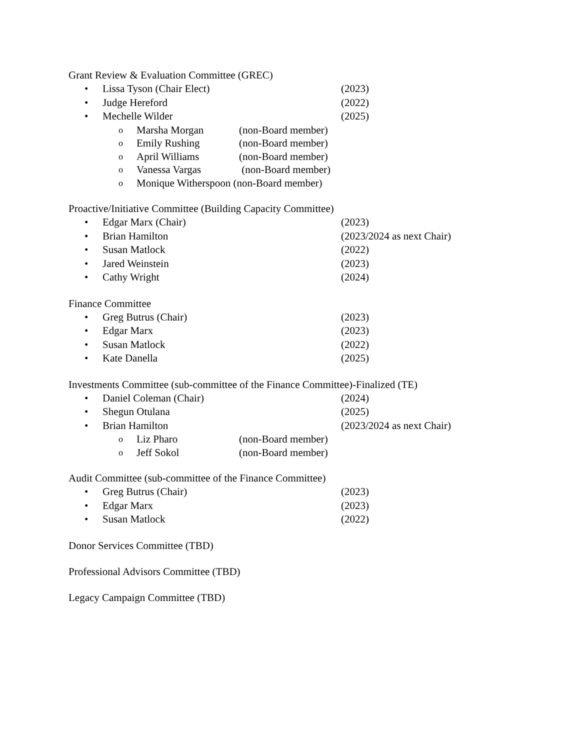Grant Review & Evaluation Committee (GREC)
• Lissa Tyson (Chair Elect) (2023)
• Judge Hereford (2022)
• Mechelle Wilder (2025)
o Marsha Morgan (non-Board member)
o Emily Rushing (non-Board member)
o April Williams (non-Board member)
o Vanessa Vargas (non-Board member)
o Monique Witherspoon (non-Board member)
Proactive/Initiative Committee (Building Capacity Committee)
• Edgar Marx (Chair) (2023)
• Brian Hamilton (2023/2024 as next Chair)
• Susan Matlock (2022)
• Jared Weinstein (2023)
• Cathy Wright (2024)
Finance Committee
• Greg Butrus (Chair) (2023)
• Edgar Marx (2023)
• Susan Matlock (2022)
• Kate Danella (2025)
Investments Committee (sub-committee of the Finance Committee)-Finalized (TE)
• Daniel Coleman (Chair) (2024)
• Shegun Otulana (2025)
• Brian Hamilton (2023/2024 as next Chair)
o Liz Pharo (non-Board member)
o Jeff Sokol (non-Board member)
Audit Committee (sub-committee of the Finance Committee)
• Greg Butrus (Chair) (2023)
• Edgar Marx (2023)
• Susan Matlock (2022)
Donor Services Committee (TBD)
Professional Advisors Committee (TBD)
Legacy Campaign Committee (TBD)